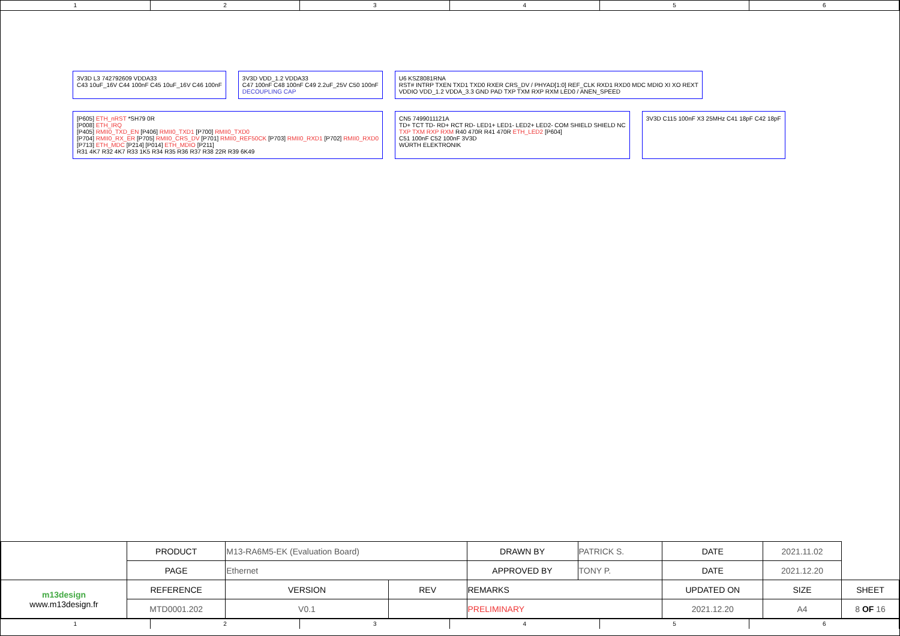1 2 3 4 5 6
3V3D L3 742792609 VDDA33
C43 10uF_16V C44 100nF C45 10uF_16V C46 100nF
3V3D VDD_1.2 VDDA33
C47 100nF C48 100nF C49 2.2uF_25V C50 100nF
DECOUPLING CAP
U6 KSZ8081RNA
RST# INTRP TXEN TXD1 TXD0 RXER CRS_DV / PHYAD[1:0] REF_CLK RXD1 RXD0 MDC MDIO XI XO REXT
VDDIO VDD_1.2 VDDA_3.3 GND PAD TXP TXM RXP RXM LED0 / ANEN_SPEED
[P605] ETH_nRST *SH79 0R
[P008] ETH_IRQ
[P405] RMII0_TXD_EN [P406] RMII0_TXD1 [P700] RMII0_TXD0
[P704] RMII0_RX_ER [P705] RMII0_CRS_DV [P701] RMII0_REF50CK [P703] RMII0_RXD1 [P702] RMII0_RXD0
[P713] ETH_MDC [P214] [P014] ETH_MDIO [P211]
R31 4K7 R32 4K7 R33 1K5 R34 R35 R36 R37 R38 22R R39 6K49
CN5 7499011121A
TD+ TCT TD- RD+ RCT RD- LED1+ LED1- LED2+ LED2- COM SHIELD SHIELD NC
TXP TXM RXP RXM R40 470R R41 470R ETH_LED2 [P604]
C51 100nF C52 100nF 3V3D
WÜRTH ELEKTRONIK
3V3D C115 100nF X3 25MHz C41 18pF C42 18pF
| | PRODUCT | M13-RA6M5-EK (Evaluation Board) | | | DRAWN BY | PATRICK S. | DATE | 2021.11.02 | |
| | PAGE | Ethernet | | | APPROVED BY | TONY P. | DATE | 2021.12.20 | |
| m13design www.m13design.fr | REFERENCE | VERSION | REV | REMARKS | | | UPDATED ON | SIZE | SHEET |
| | MTD0001.202 | V0.1 | | PRELIMINARY | | | 2021.12.20 | A4 | 8 OF 16 |
1 2 3 4 5 6